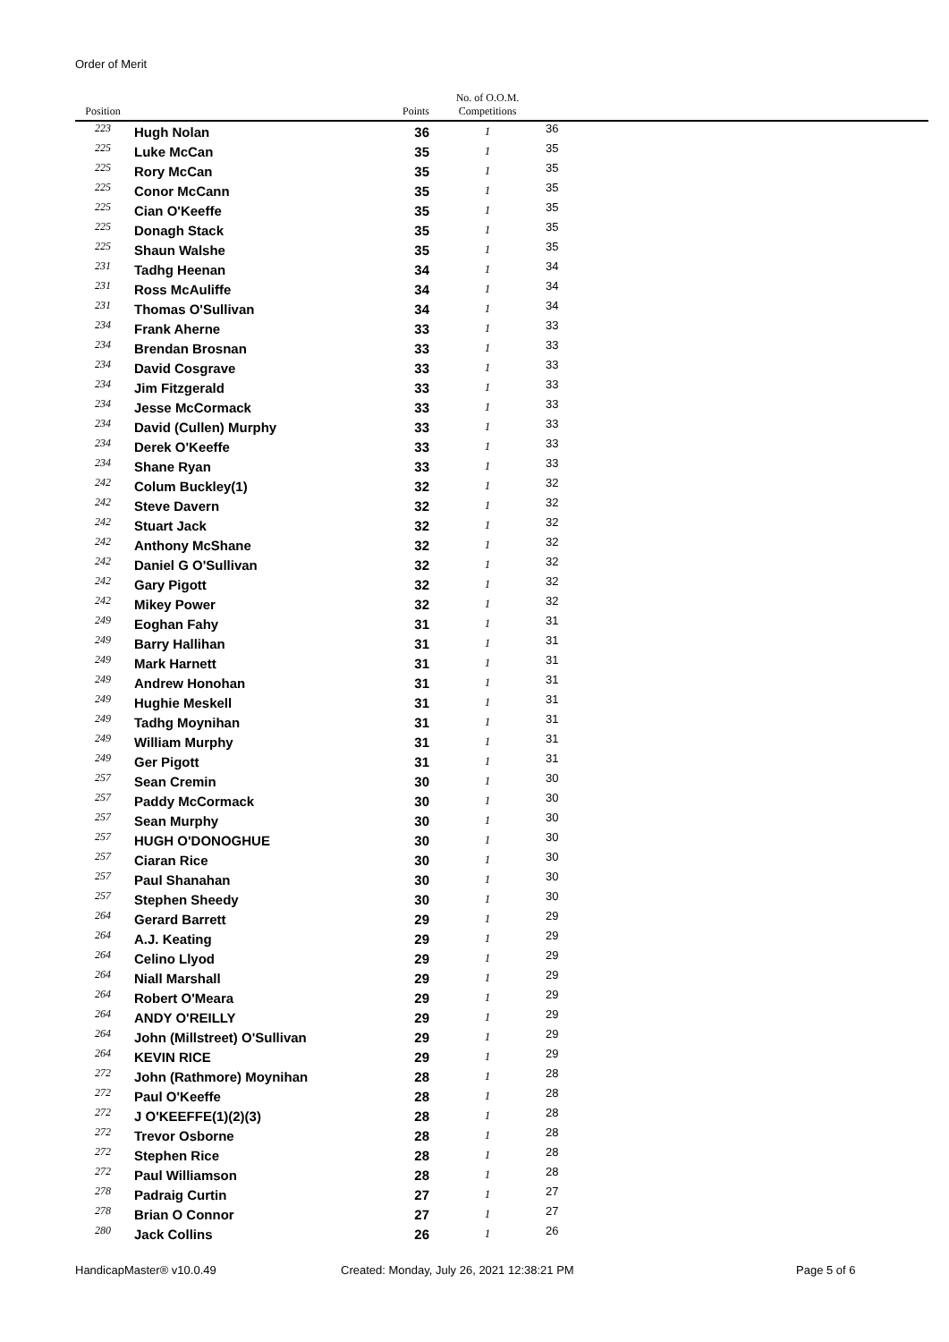Order of Merit
| Position | | Points | No. of O.O.M. Competitions | |
| --- | --- | --- | --- | --- |
| 223 | Hugh Nolan | 36 | 1 | 36 |
| 225 | Luke McCan | 35 | 1 | 35 |
| 225 | Rory McCan | 35 | 1 | 35 |
| 225 | Conor McCann | 35 | 1 | 35 |
| 225 | Cian O'Keeffe | 35 | 1 | 35 |
| 225 | Donagh Stack | 35 | 1 | 35 |
| 225 | Shaun Walshe | 35 | 1 | 35 |
| 231 | Tadhg Heenan | 34 | 1 | 34 |
| 231 | Ross McAuliffe | 34 | 1 | 34 |
| 231 | Thomas O'Sullivan | 34 | 1 | 34 |
| 234 | Frank Aherne | 33 | 1 | 33 |
| 234 | Brendan Brosnan | 33 | 1 | 33 |
| 234 | David Cosgrave | 33 | 1 | 33 |
| 234 | Jim Fitzgerald | 33 | 1 | 33 |
| 234 | Jesse McCormack | 33 | 1 | 33 |
| 234 | David (Cullen) Murphy | 33 | 1 | 33 |
| 234 | Derek O'Keeffe | 33 | 1 | 33 |
| 234 | Shane Ryan | 33 | 1 | 33 |
| 242 | Colum Buckley(1) | 32 | 1 | 32 |
| 242 | Steve Davern | 32 | 1 | 32 |
| 242 | Stuart Jack | 32 | 1 | 32 |
| 242 | Anthony McShane | 32 | 1 | 32 |
| 242 | Daniel G O'Sullivan | 32 | 1 | 32 |
| 242 | Gary Pigott | 32 | 1 | 32 |
| 242 | Mikey Power | 32 | 1 | 32 |
| 249 | Eoghan Fahy | 31 | 1 | 31 |
| 249 | Barry Hallihan | 31 | 1 | 31 |
| 249 | Mark Harnett | 31 | 1 | 31 |
| 249 | Andrew Honohan | 31 | 1 | 31 |
| 249 | Hughie Meskell | 31 | 1 | 31 |
| 249 | Tadhg Moynihan | 31 | 1 | 31 |
| 249 | William Murphy | 31 | 1 | 31 |
| 249 | Ger Pigott | 31 | 1 | 31 |
| 257 | Sean Cremin | 30 | 1 | 30 |
| 257 | Paddy McCormack | 30 | 1 | 30 |
| 257 | Sean Murphy | 30 | 1 | 30 |
| 257 | HUGH O'DONOGHUE | 30 | 1 | 30 |
| 257 | Ciaran Rice | 30 | 1 | 30 |
| 257 | Paul Shanahan | 30 | 1 | 30 |
| 257 | Stephen Sheedy | 30 | 1 | 30 |
| 264 | Gerard Barrett | 29 | 1 | 29 |
| 264 | A.J. Keating | 29 | 1 | 29 |
| 264 | Celino Llyod | 29 | 1 | 29 |
| 264 | Niall Marshall | 29 | 1 | 29 |
| 264 | Robert O'Meara | 29 | 1 | 29 |
| 264 | ANDY O'REILLY | 29 | 1 | 29 |
| 264 | John (Millstreet) O'Sullivan | 29 | 1 | 29 |
| 264 | KEVIN RICE | 29 | 1 | 29 |
| 272 | John (Rathmore) Moynihan | 28 | 1 | 28 |
| 272 | Paul O'Keeffe | 28 | 1 | 28 |
| 272 | J O'KEEFFE(1)(2)(3) | 28 | 1 | 28 |
| 272 | Trevor Osborne | 28 | 1 | 28 |
| 272 | Stephen Rice | 28 | 1 | 28 |
| 272 | Paul Williamson | 28 | 1 | 28 |
| 278 | Padraig Curtin | 27 | 1 | 27 |
| 278 | Brian O Connor | 27 | 1 | 27 |
| 280 | Jack Collins | 26 | 1 | 26 |
HandicapMaster® v10.0.49
Created: Monday, July 26, 2021 12:38:21 PM
Page 5 of 6